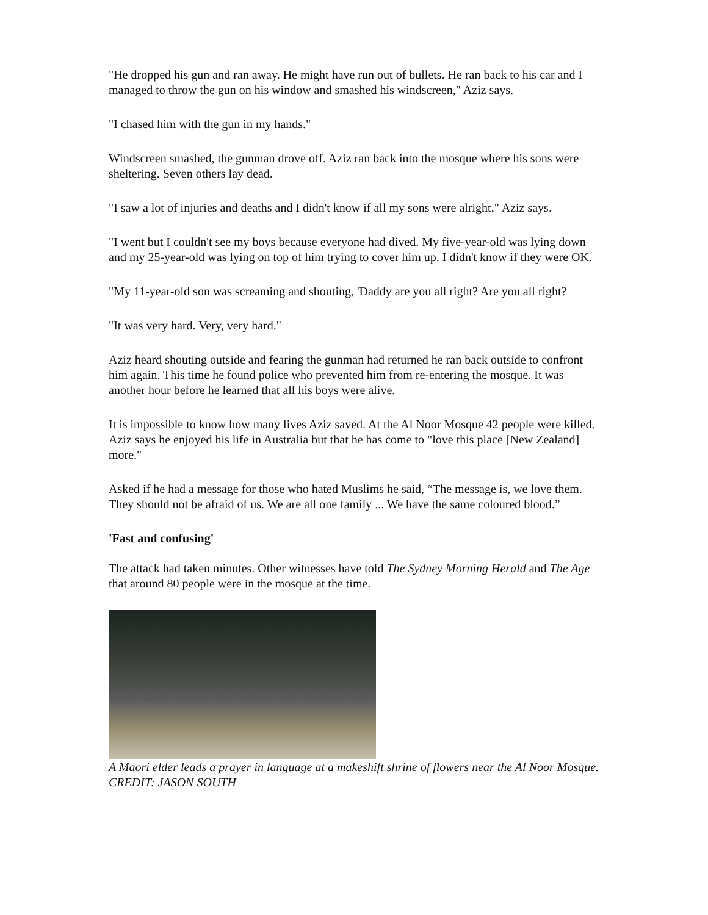"He dropped his gun and ran away. He might have run out of bullets. He ran back to his car and I managed to throw the gun on his window and smashed his windscreen," Aziz says.
"I chased him with the gun in my hands."
Windscreen smashed, the gunman drove off. Aziz ran back into the mosque where his sons were sheltering. Seven others lay dead.
"I saw a lot of injuries and deaths and I didn't know if all my sons were alright," Aziz says.
"I went but I couldn't see my boys because everyone had dived. My five-year-old was lying down and my 25-year-old was lying on top of him trying to cover him up. I didn't know if they were OK.
"My 11-year-old son was screaming and shouting, 'Daddy are you all right? Are you all right?
"It was very hard. Very, very hard."
Aziz heard shouting outside and fearing the gunman had returned he ran back outside to confront him again. This time he found police who prevented him from re-entering the mosque. It was another hour before he learned that all his boys were alive.
It is impossible to know how many lives Aziz saved. At the Al Noor Mosque 42 people were killed. Aziz says he enjoyed his life in Australia but that he has come to "love this place [New Zealand] more."
Asked if he had a message for those who hated Muslims he said, “The message is, we love them. They should not be afraid of us. We are all one family ... We have the same coloured blood.”
'Fast and confusing'
The attack had taken minutes. Other witnesses have told The Sydney Morning Herald and The Age that around 80 people were in the mosque at the time.
A Maori elder leads a prayer in language at a makeshift shrine of flowers near the Al Noor Mosque. CREDIT: JASON SOUTH